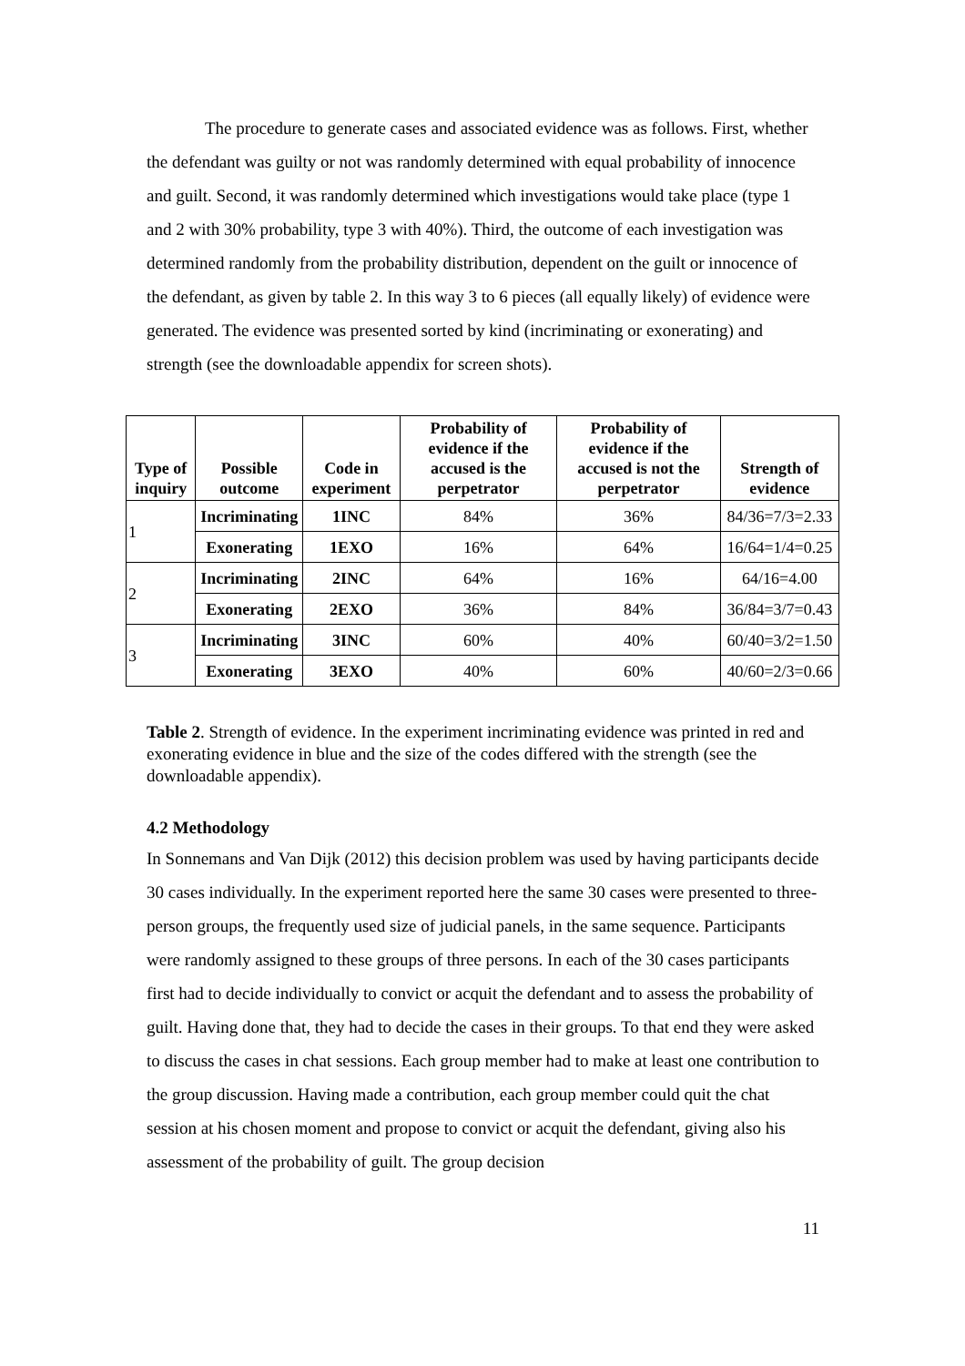The procedure to generate cases and associated evidence was as follows. First, whether the defendant was guilty or not was randomly determined with equal probability of innocence and guilt. Second, it was randomly determined which investigations would take place (type 1 and 2 with 30% probability, type 3 with 40%). Third, the outcome of each investigation was determined randomly from the probability distribution, dependent on the guilt or innocence of the defendant, as given by table 2. In this way 3 to 6 pieces (all equally likely) of evidence were generated. The evidence was presented sorted by kind (incriminating or exonerating) and strength (see the downloadable appendix for screen shots).
| Type of inquiry | Possible outcome | Code in experiment | Probability of evidence if the accused is the perpetrator | Probability of evidence if the accused is not the perpetrator | Strength of evidence |
| --- | --- | --- | --- | --- | --- |
| 1 | Incriminating | 1INC | 84% | 36% | 84/36=7/3=2.33 |
| | Exonerating | 1EXO | 16% | 64% | 16/64=1/4=0.25 |
| 2 | Incriminating | 2INC | 64% | 16% | 64/16=4.00 |
| | Exonerating | 2EXO | 36% | 84% | 36/84=3/7=0.43 |
| 3 | Incriminating | 3INC | 60% | 40% | 60/40=3/2=1.50 |
| | Exonerating | 3EXO | 40% | 60% | 40/60=2/3=0.66 |
Table 2. Strength of evidence. In the experiment incriminating evidence was printed in red and exonerating evidence in blue and the size of the codes differed with the strength (see the downloadable appendix).
4.2 Methodology
In Sonnemans and Van Dijk (2012) this decision problem was used by having participants decide 30 cases individually. In the experiment reported here the same 30 cases were presented to three-person groups, the frequently used size of judicial panels, in the same sequence. Participants were randomly assigned to these groups of three persons. In each of the 30 cases participants first had to decide individually to convict or acquit the defendant and to assess the probability of guilt. Having done that, they had to decide the cases in their groups. To that end they were asked to discuss the cases in chat sessions. Each group member had to make at least one contribution to the group discussion. Having made a contribution, each group member could quit the chat session at his chosen moment and propose to convict or acquit the defendant, giving also his assessment of the probability of guilt. The group decision
11